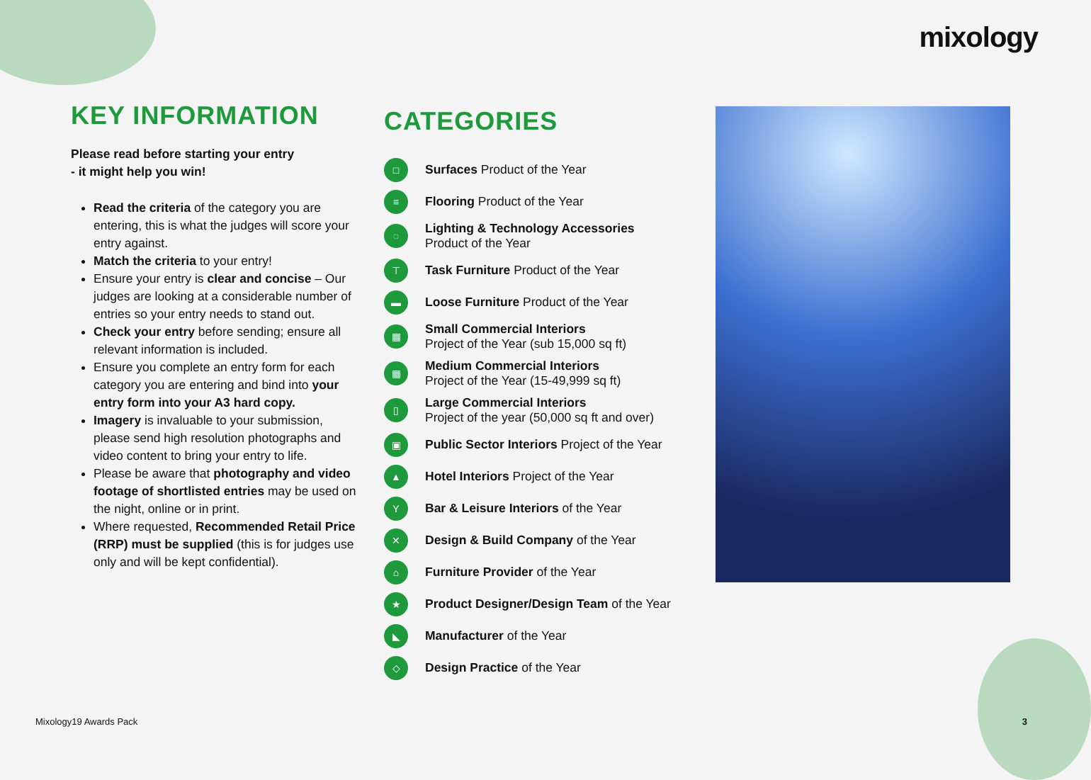mixology
KEY INFORMATION
Please read before starting your entry
- it might help you win!
Read the criteria of the category you are entering, this is what the judges will score your entry against.
Match the criteria to your entry!
Ensure your entry is clear and concise – Our judges are looking at a considerable number of entries so your entry needs to stand out.
Check your entry before sending; ensure all relevant information is included.
Ensure you complete an entry form for each category you are entering and bind into your entry form into your A3 hard copy.
Imagery is invaluable to your submission, please send high resolution photographs and video content to bring your entry to life.
Please be aware that photography and video footage of shortlisted entries may be used on the night, online or in print.
Where requested, Recommended Retail Price (RRP) must be supplied (this is for judges use only and will be kept confidential).
CATEGORIES
□ Surfaces Product of the Year
≡ Flooring Product of the Year
◌ Lighting & Technology Accessories
Product of the Year
⊤ Task Furniture Product of the Year
▬ Loose Furniture Product of the Year
▦ Small Commercial Interiors
Project of the Year (sub 15,000 sq ft)
▦ Medium Commercial Interiors
Project of the Year (15-49,999 sq ft)
▯ Large Commercial Interiors
Project of the year (50,000 sq ft and over)
▣ Public Sector Interiors Project of the Year
▲ Hotel Interiors Project of the Year
Y Bar & Leisure Interiors of the Year
✕ Design & Build Company of the Year
⌂ Furniture Provider of the Year
★ Product Designer/Design Team of the Year
◣ Manufacturer of the Year
◇ Design Practice of the Year
Mixology19 Awards Pack 3